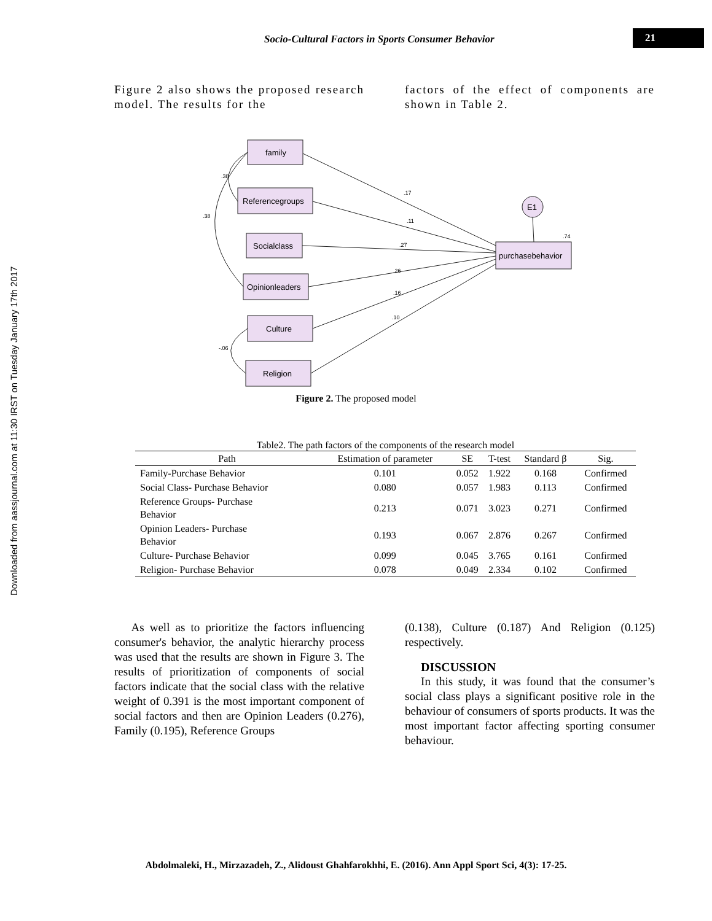Socio-Cultural Factors in Sports Consumer Behavior 21
Downloaded from aassjournal.com at 11:30 IRST on Tuesday January 17th 2017
Figure 2 also shows the proposed research model. The results for the
factors of the effect of components are shown in Table 2.
.17
.11
.27
.26
.16
.10
.74
.38
.38
-.06
family
Referencegroups
Socialclass
Opinionleaders
Culture
Religion
purchasebehavior
E1
Figure 2. The proposed model
Table2. The path factors of the components of the research model
| Path | Estimation of parameter | SE | T-test | Standard β | Sig. |
| --- | --- | --- | --- | --- | --- |
| Family-Purchase Behavior | 0.101 | 0.052 | 1.922 | 0.168 | Confirmed |
| Social Class- Purchase Behavior | 0.080 | 0.057 | 1.983 | 0.113 | Confirmed |
| Reference Groups- Purchase Behavior | 0.213 | 0.071 | 3.023 | 0.271 | Confirmed |
| Opinion Leaders- Purchase Behavior | 0.193 | 0.067 | 2.876 | 0.267 | Confirmed |
| Culture- Purchase Behavior | 0.099 | 0.045 | 3.765 | 0.161 | Confirmed |
| Religion- Purchase Behavior | 0.078 | 0.049 | 2.334 | 0.102 | Confirmed |
As well as to prioritize the factors influencing consumer's behavior, the analytic hierarchy process was used that the results are shown in Figure 3. The results of prioritization of components of social factors indicate that the social class with the relative weight of 0.391 is the most important component of social factors and then are Opinion Leaders (0.276), Family (0.195), Reference Groups
(0.138), Culture (0.187) And Religion (0.125) respectively.
DISCUSSION
In this study, it was found that the consumer’s social class plays a significant positive role in the behaviour of consumers of sports products. It was the most important factor affecting sporting consumer behaviour.
Abdolmaleki, H., Mirzazadeh, Z., Alidoust Ghahfarokhhi, E. (2016). Ann Appl Sport Sci, 4(3): 17-25.